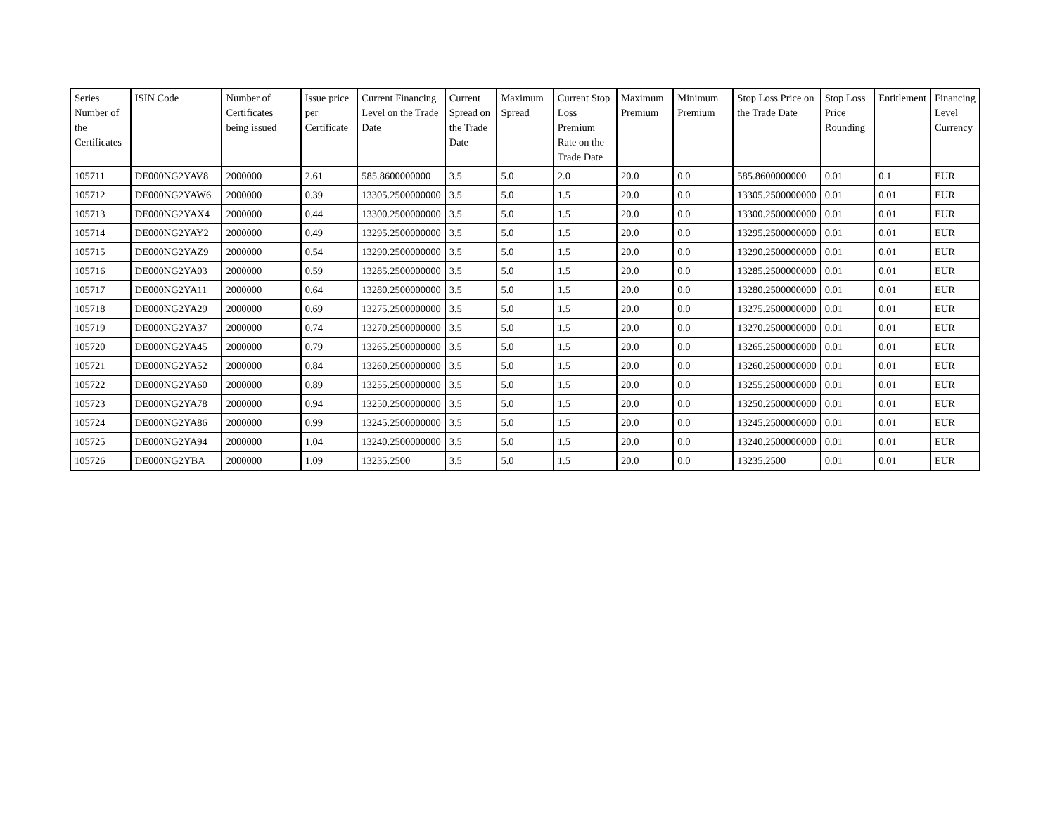| Series Number of the Certificates | ISIN Code | Number of Certificates being issued | Issue price per Certificate | Current Financing Level on the Trade Date | Current Spread on the Trade Date | Maximum Spread | Current Stop Loss Premium Rate on the Trade Date | Maximum Premium | Minimum Premium | Stop Loss Price on the Trade Date | Stop Loss Price Rounding | Entitlement | Financing Level Currency |
| --- | --- | --- | --- | --- | --- | --- | --- | --- | --- | --- | --- | --- | --- |
| 105711 | DE000NG2YAV8 | 2000000 | 2.61 | 585.8600000000 | 3.5 | 5.0 | 2.0 | 20.0 | 0.0 | 585.8600000000 | 0.01 | 0.1 | EUR |
| 105712 | DE000NG2YAW6 | 2000000 | 0.39 | 13305.2500000000 | 3.5 | 5.0 | 1.5 | 20.0 | 0.0 | 13305.2500000000 | 0.01 | 0.01 | EUR |
| 105713 | DE000NG2YAX4 | 2000000 | 0.44 | 13300.2500000000 | 3.5 | 5.0 | 1.5 | 20.0 | 0.0 | 13300.2500000000 | 0.01 | 0.01 | EUR |
| 105714 | DE000NG2YAY2 | 2000000 | 0.49 | 13295.2500000000 | 3.5 | 5.0 | 1.5 | 20.0 | 0.0 | 13295.2500000000 | 0.01 | 0.01 | EUR |
| 105715 | DE000NG2YAZ9 | 2000000 | 0.54 | 13290.2500000000 | 3.5 | 5.0 | 1.5 | 20.0 | 0.0 | 13290.2500000000 | 0.01 | 0.01 | EUR |
| 105716 | DE000NG2YA03 | 2000000 | 0.59 | 13285.2500000000 | 3.5 | 5.0 | 1.5 | 20.0 | 0.0 | 13285.2500000000 | 0.01 | 0.01 | EUR |
| 105717 | DE000NG2YA11 | 2000000 | 0.64 | 13280.2500000000 | 3.5 | 5.0 | 1.5 | 20.0 | 0.0 | 13280.2500000000 | 0.01 | 0.01 | EUR |
| 105718 | DE000NG2YA29 | 2000000 | 0.69 | 13275.2500000000 | 3.5 | 5.0 | 1.5 | 20.0 | 0.0 | 13275.2500000000 | 0.01 | 0.01 | EUR |
| 105719 | DE000NG2YA37 | 2000000 | 0.74 | 13270.2500000000 | 3.5 | 5.0 | 1.5 | 20.0 | 0.0 | 13270.2500000000 | 0.01 | 0.01 | EUR |
| 105720 | DE000NG2YA45 | 2000000 | 0.79 | 13265.2500000000 | 3.5 | 5.0 | 1.5 | 20.0 | 0.0 | 13265.2500000000 | 0.01 | 0.01 | EUR |
| 105721 | DE000NG2YA52 | 2000000 | 0.84 | 13260.2500000000 | 3.5 | 5.0 | 1.5 | 20.0 | 0.0 | 13260.2500000000 | 0.01 | 0.01 | EUR |
| 105722 | DE000NG2YA60 | 2000000 | 0.89 | 13255.2500000000 | 3.5 | 5.0 | 1.5 | 20.0 | 0.0 | 13255.2500000000 | 0.01 | 0.01 | EUR |
| 105723 | DE000NG2YA78 | 2000000 | 0.94 | 13250.2500000000 | 3.5 | 5.0 | 1.5 | 20.0 | 0.0 | 13250.2500000000 | 0.01 | 0.01 | EUR |
| 105724 | DE000NG2YA86 | 2000000 | 0.99 | 13245.2500000000 | 3.5 | 5.0 | 1.5 | 20.0 | 0.0 | 13245.2500000000 | 0.01 | 0.01 | EUR |
| 105725 | DE000NG2YA94 | 2000000 | 1.04 | 13240.2500000000 | 3.5 | 5.0 | 1.5 | 20.0 | 0.0 | 13240.2500000000 | 0.01 | 0.01 | EUR |
| 105726 | DE000NG2YBA | 2000000 | 1.09 | 13235.2500 | 3.5 | 5.0 | 1.5 | 20.0 | 0.0 | 13235.2500 | 0.01 | 0.01 | EUR |